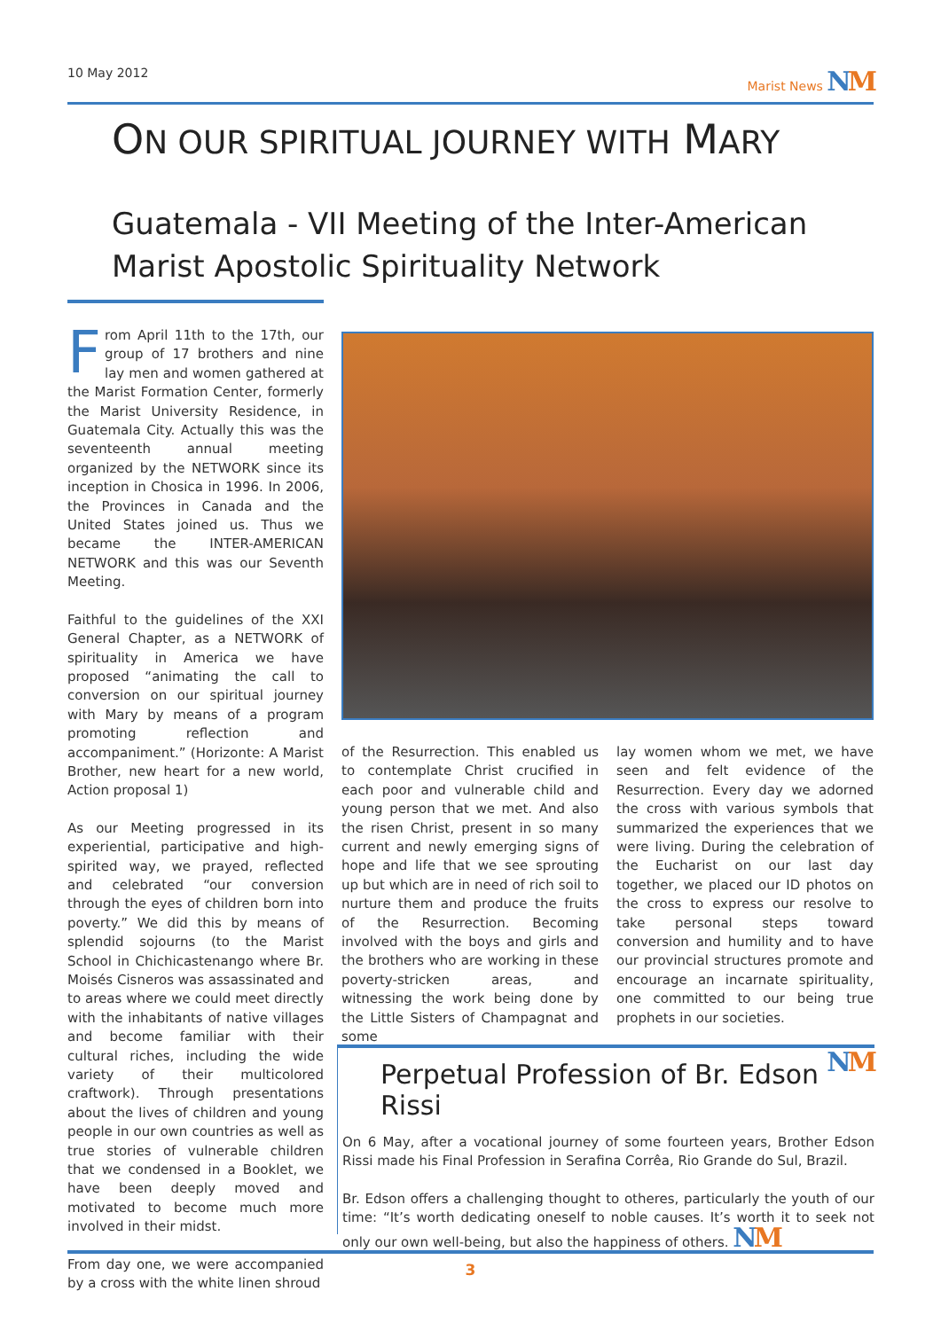10 May 2012 Marist News NM
ON OUR SPIRITUAL JOURNEY WITH MARY
Guatemala - VII Meeting of the Inter-American
Marist Apostolic Spirituality Network
From April 11th to the 17th, our group of 17 brothers and nine lay men and women gathered at the Marist Formation Center, formerly the Marist University Residence, in Guatemala City. Actually this was the seventeenth annual meeting organized by the NETWORK since its inception in Chosica in 1996. In 2006, the Provinces in Canada and the United States joined us. Thus we became the INTER-AMERICAN NETWORK and this was our Seventh Meeting.
Faithful to the guidelines of the XXI General Chapter, as a NETWORK of spirituality in America we have proposed “animating the call to conversion on our spiritual journey with Mary by means of a program promoting reflection and accompaniment.” (Horizonte: A Marist Brother, new heart for a new world, Action proposal 1)
As our Meeting progressed in its experiential, participative and high-spirited way, we prayed, reflected and celebrated “our conversion through the eyes of children born into poverty.” We did this by means of splendid sojourns (to the Marist School in Chichicastenango where Br. Moisés Cisneros was assassinated and to areas where we could meet directly with the inhabitants of native villages and become familiar with their cultural riches, including the wide variety of their multicolored craftwork). Through presentations about the lives of children and young people in our own countries as well as true stories of vulnerable children that we condensed in a Booklet, we have been deeply moved and motivated to become much more involved in their midst.
From day one, we were accompanied by a cross with the white linen shroud
of the Resurrection. This enabled us to contemplate Christ crucified in each poor and vulnerable child and young person that we met. And also the risen Christ, present in so many current and newly emerging signs of hope and life that we see sprouting up but which are in need of rich soil to nurture them and produce the fruits of the Resurrection. Becoming involved with the boys and girls and the brothers who are working in these poverty-stricken areas, and witnessing the work being done by the Little Sisters of Champagnat and some
lay women whom we met, we have seen and felt evidence of the Resurrection. Every day we adorned the cross with various symbols that summarized the experiences that we were living. During the celebration of the Eucharist on our last day together, we placed our ID photos on the cross to express our resolve to take personal steps toward conversion and humility and to have our provincial structures promote and encourage an incarnate spirituality, one committed to our being true prophets in our societies.
NM
Perpetual Profession of Br. Edson Rissi
On 6 May, after a vocational journey of some fourteen years, Brother Edson Rissi made his Final Profession in Serafina Corrêa, Rio Grande do Sul, Brazil.
Br. Edson offers a challenging thought to otheres, particularly the youth of our time: “It’s worth dedicating oneself to noble causes. It’s worth it to seek not only our own well-being, but also the happiness of others. NM
3